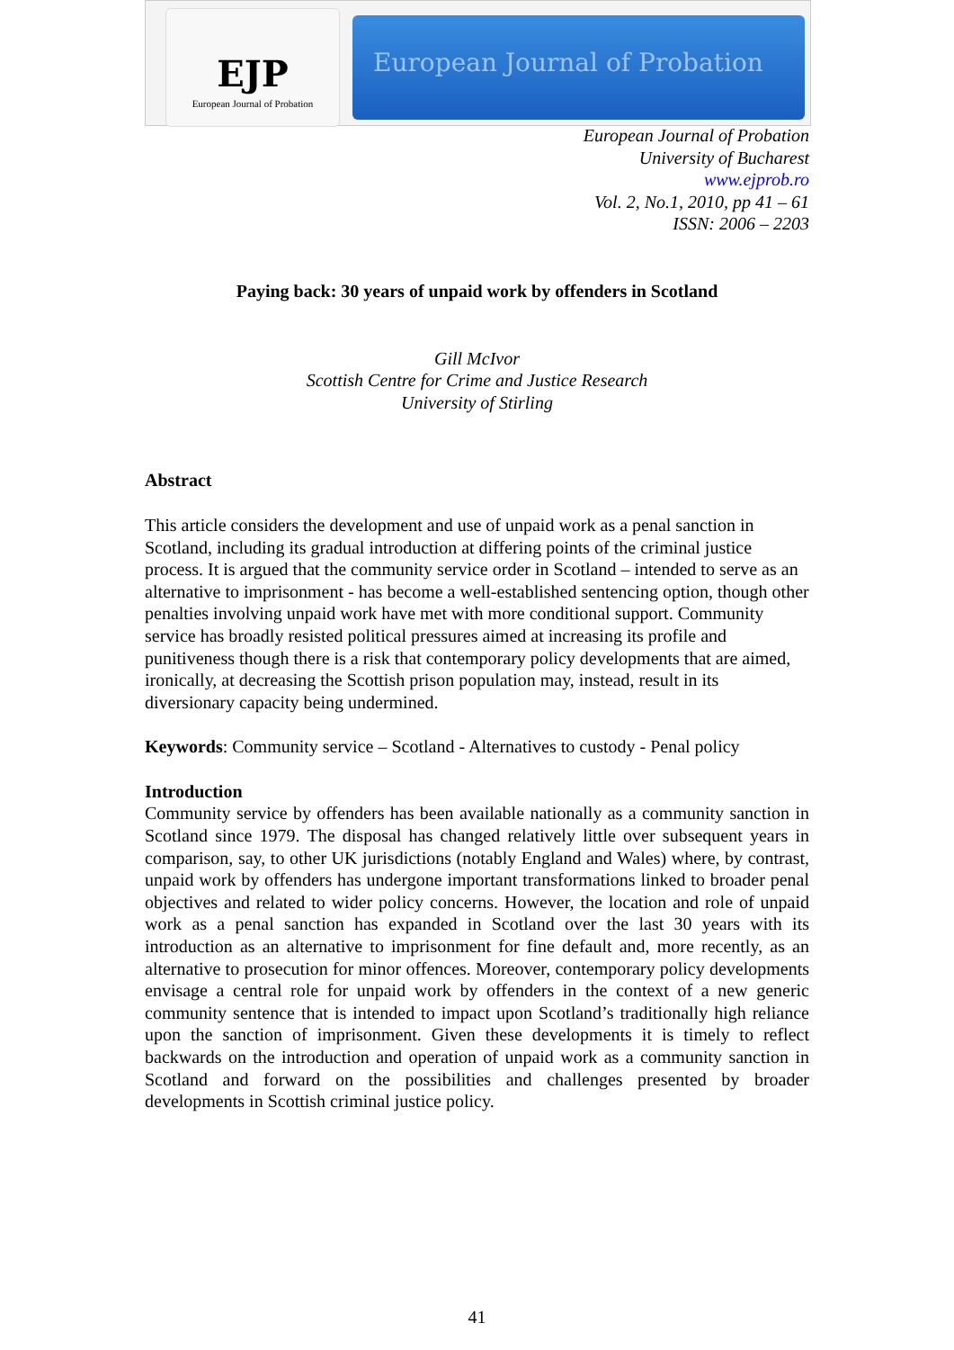EJP
European Journal of Probation
European Journal of Probation
European Journal of Probation
University of Bucharest
www.ejprob.ro
Vol. 2, No.1, 2010, pp 41 – 61
ISSN: 2006 – 2203
Paying back: 30 years of unpaid work by offenders in Scotland
Gill McIvor
Scottish Centre for Crime and Justice Research
University of Stirling
Abstract
This article considers the development and use of unpaid work as a penal sanction in Scotland, including its gradual introduction at differing points of the criminal justice process. It is argued that the community service order in Scotland – intended to serve as an alternative to imprisonment - has become a well-established sentencing option, though other penalties involving unpaid work have met with more conditional support. Community service has broadly resisted political pressures aimed at increasing its profile and punitiveness though there is a risk that contemporary policy developments that are aimed, ironically, at decreasing the Scottish prison population may, instead, result in its diversionary capacity being undermined.
Keywords: Community service – Scotland - Alternatives to custody - Penal policy
Introduction
Community service by offenders has been available nationally as a community sanction in Scotland since 1979. The disposal has changed relatively little over subsequent years in comparison, say, to other UK jurisdictions (notably England and Wales) where, by contrast, unpaid work by offenders has undergone important transformations linked to broader penal objectives and related to wider policy concerns. However, the location and role of unpaid work as a penal sanction has expanded in Scotland over the last 30 years with its introduction as an alternative to imprisonment for fine default and, more recently, as an alternative to prosecution for minor offences. Moreover, contemporary policy developments envisage a central role for unpaid work by offenders in the context of a new generic community sentence that is intended to impact upon Scotland’s traditionally high reliance upon the sanction of imprisonment. Given these developments it is timely to reflect backwards on the introduction and operation of unpaid work as a community sanction in Scotland and forward on the possibilities and challenges presented by broader developments in Scottish criminal justice policy.
41